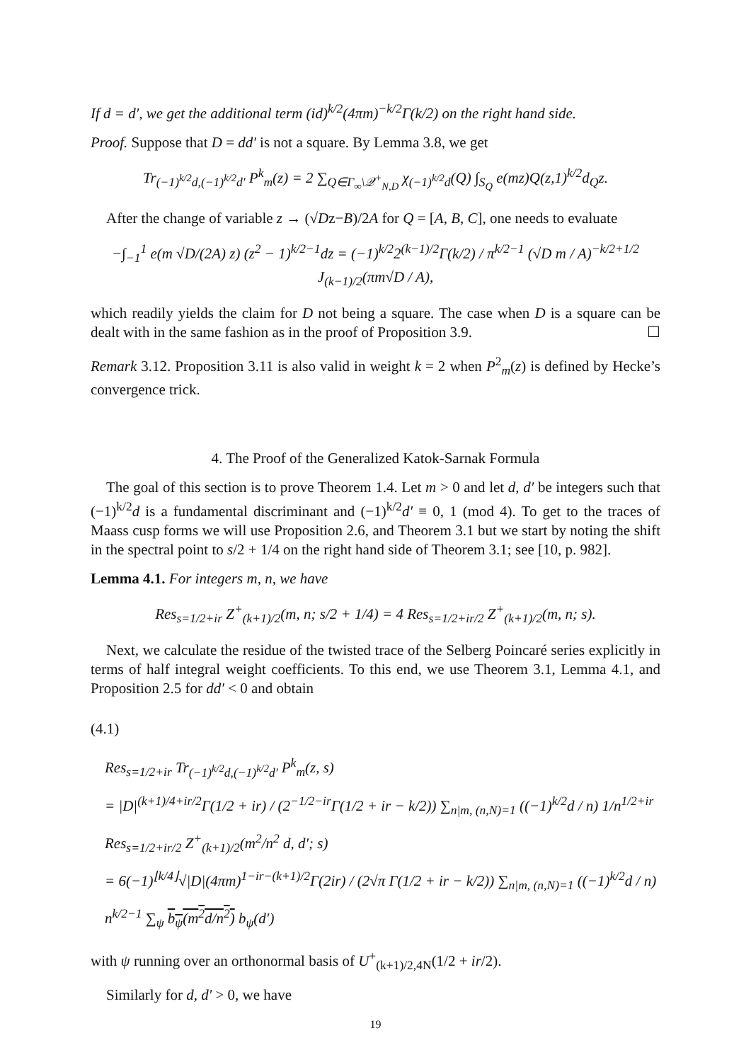If d = d′, we get the additional term (id)<sup>k/2</sup>(4πm)<sup>−k/2</sup>Γ(k/2) on the right hand side.
Proof. Suppose that D = dd′ is not a square. By Lemma 3.8, we get
Tr<sub>(−1)<sup>k/2</sup>d,(−1)<sup>k/2</sup>d′</sub> P<sup>k</sup><sub>m</sub>(z) = 2 ∑<sub>Q∈Γ<sub>∞</sub>\𝒬<sup>+</sup><sub>N,D</sub></sub> χ<sub>(−1)<sup>k/2</sup>d</sub>(Q) ∫<sub>S<sub>Q</sub></sub> e(mz)Q(z,1)<sup>k/2</sup>d<sub>Q</sub>z.
After the change of variable z → (√Dz−B)/2A for Q = [A, B, C], one needs to evaluate
−∫<sub>−1</sub><sup>1</sup> e(m √D/(2A) z) (z<sup>2</sup> − 1)<sup>k/2−1</sup>dz = (−1)<sup>k/2</sup>2<sup>(k−1)/2</sup>Γ(k/2) / π<sup>k/2−1</sup> (√D m / A)<sup>−k/2+1/2</sup> J<sub>(k−1)/2</sub>(πm√D / A),
which readily yields the claim for D not being a square. The case when D is a square can be dealt with in the same fashion as in the proof of Proposition 3.9. ☐
Remark 3.12. Proposition 3.11 is also valid in weight k = 2 when P<sup>2</sup><sub>m</sub>(z) is defined by Hecke’s convergence trick.
4. The Proof of the Generalized Katok-Sarnak Formula
The goal of this section is to prove Theorem 1.4. Let m > 0 and let d, d′ be integers such that (−1)<sup>k/2</sup>d is a fundamental discriminant and (−1)<sup>k/2</sup>d′ ≡ 0, 1 (mod 4). To get to the traces of Maass cusp forms we will use Proposition 2.6, and Theorem 3.1 but we start by noting the shift in the spectral point to s/2 + 1/4 on the right hand side of Theorem 3.1; see [10, p. 982].
Lemma 4.1. For integers m, n, we have
Res<sub>s=1/2+ir</sub> Z<sup>+</sup><sub>(k+1)/2</sub>(m, n; s/2 + 1/4) = 4 Res<sub>s=1/2+ir/2</sub> Z<sup>+</sup><sub>(k+1)/2</sub>(m, n; s).
Next, we calculate the residue of the twisted trace of the Selberg Poincaré series explicitly in terms of half integral weight coefficients. To this end, we use Theorem 3.1, Lemma 4.1, and Proposition 2.5 for dd′ < 0 and obtain
(4.1)
Res<sub>s=1/2+ir</sub> Tr<sub>(−1)<sup>k/2</sup>d,(−1)<sup>k/2</sup>d′</sub> P<sup>k</sup><sub>m</sub>(z, s)
= |D|<sup>(k+1)/4+ir/2</sup>Γ(1/2 + ir) / (2<sup>−1/2−ir</sup>Γ(1/2 + ir − k/2)) ∑<sub>n|m, (n,N)=1</sub> ((−1)<sup>k/2</sup>d / n) 1/n<sup>1/2+ir</sup> Res<sub>s=1/2+ir/2</sub> Z<sup>+</sup><sub>(k+1)/2</sub>(m<sup>2</sup>/n<sup>2</sup> d, d′; s)
= 6(−1)<sup>⌊k/4⌋</sup>√|D|(4πm)<sup>1−ir−(k+1)/2</sup>Γ(2ir) / (2√π Γ(1/2 + ir − k/2)) ∑<sub>n|m, (n,N)=1</sub> ((−1)<sup>k/2</sup>d / n) n<sup>k/2−1</sup> ∑<sub>ψ</sub> b<sub>ψ</sub>(m<sup>2</sup>d/n<sup>2</sup>) b<sub>ψ</sub>(d′)
with ψ running over an orthonormal basis of U<sup>+</sup><sub>(k+1)/2,4N</sub>(1/2 + ir/2).
Similarly for d, d′ > 0, we have
19